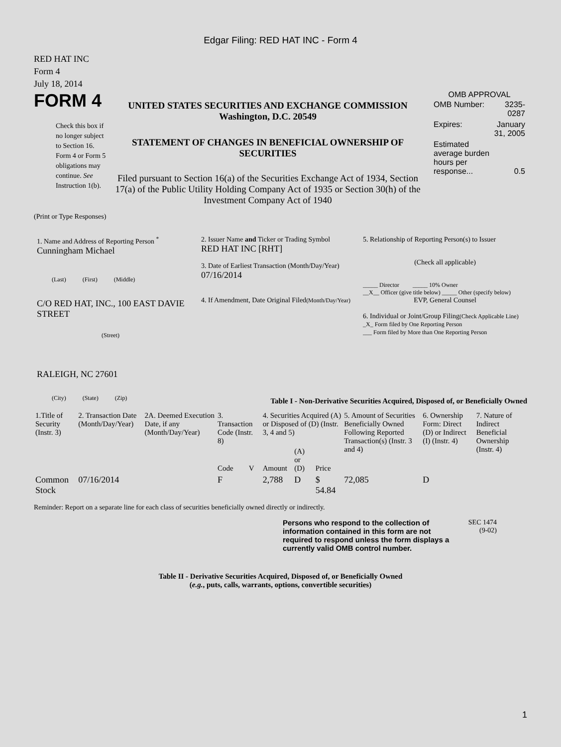Edgar Filing: RED HAT INC - Form 4
RED HAT INC
Form 4
July 18, 2014
FORM 4
Check this box if no longer subject to Section 16. Form 4 or Form 5 obligations may continue. See Instruction 1(b).
UNITED STATES SECURITIES AND EXCHANGE COMMISSION
Washington, D.C. 20549
STATEMENT OF CHANGES IN BENEFICIAL OWNERSHIP OF SECURITIES
Filed pursuant to Section 16(a) of the Securities Exchange Act of 1934, Section 17(a) of the Public Utility Holding Company Act of 1935 or Section 30(h) of the Investment Company Act of 1940
OMB APPROVAL
| OMB Number: | 3235-0287 |
| Expires: | January 31, 2005 |
| Estimated average burden hours per response... | 0.5 |
(Print or Type Responses)
1. Name and Address of Reporting Person <sup>*</sup>
Cunningham Michael
(Last) (First) (Middle)
C/O RED HAT, INC., 100 EAST DAVIE STREET
(Street)
RALEIGH, NC 27601
(City) (State) (Zip)
2. Issuer Name and Ticker or Trading Symbol
RED HAT INC [RHT]
3. Date of Earliest Transaction (Month/Day/Year)
07/16/2014
4. If Amendment, Date Original Filed(Month/Day/Year)
5. Relationship of Reporting Person(s) to Issuer
(Check all applicable)
_____ Director _____ 10% Owner
__X__ Officer (give title below) _____ Other (specify below)
EVP, General Counsel
6. Individual or Joint/Group Filing(Check Applicable Line)
_X_ Form filed by One Reporting Person
___ Form filed by More than One Reporting Person
Table I - Non-Derivative Securities Acquired, Disposed of, or Beneficially Owned
| 1.Title of Security (Instr. 3) | 2. Transaction Date (Month/Day/Year) | 2A. Deemed Execution Date, if any (Month/Day/Year) | 3. Transaction Code (Instr. 8) | | 4. Securities Acquired (A) or Disposed of (D) (Instr. 3, 4 and 5) | | | 5. Amount of Securities Beneficially Owned Following Reported Transaction(s) (Instr. 3 and 4) | 6. Ownership Form: Direct (D) or Indirect (I) (Instr. 4) | 7. Nature of Indirect Beneficial Ownership (Instr. 4) |
| --- | --- | --- | --- | --- | --- | --- | --- | --- | --- | --- |
| | | | Code | V | Amount | (A) or (D) | Price | | | |
| Common Stock | 07/16/2014 | | F | | 2,788 | D | $ 54.84 | 72,085 | D | |
Reminder: Report on a separate line for each class of securities beneficially owned directly or indirectly.
Persons who respond to the collection of information contained in this form are not required to respond unless the form displays a currently valid OMB control number.
SEC 1474
(9-02)
Table II - Derivative Securities Acquired, Disposed of, or Beneficially Owned
(e.g., puts, calls, warrants, options, convertible securities)
1